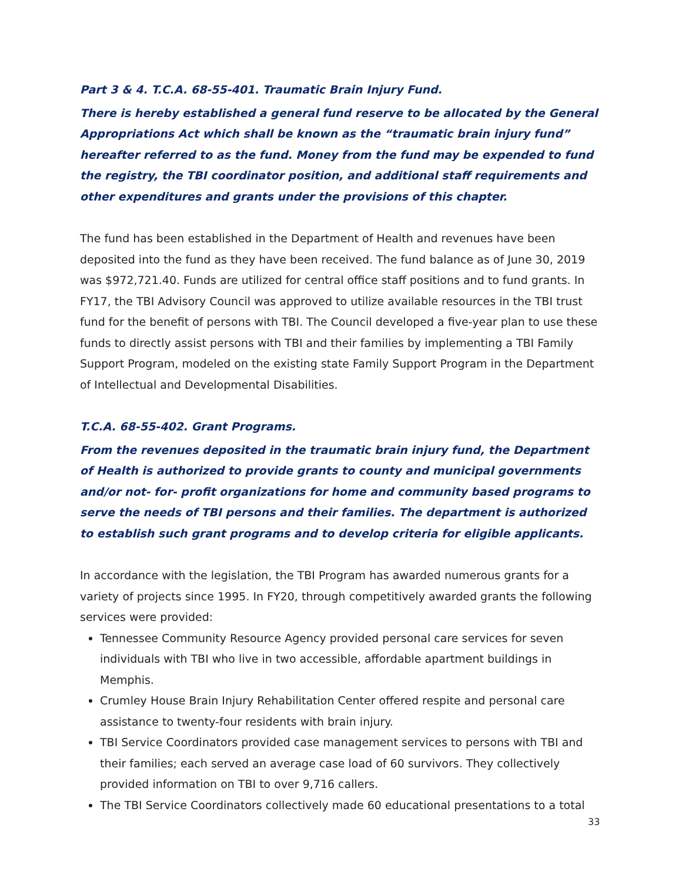Part 3 & 4. T.C.A. 68-55-401. Traumatic Brain Injury Fund.
There is hereby established a general fund reserve to be allocated by the General Appropriations Act which shall be known as the “traumatic brain injury fund” hereafter referred to as the fund. Money from the fund may be expended to fund the registry, the TBI coordinator position, and additional staff requirements and other expenditures and grants under the provisions of this chapter.
The fund has been established in the Department of Health and revenues have been deposited into the fund as they have been received. The fund balance as of June 30, 2019 was $972,721.40. Funds are utilized for central office staff positions and to fund grants. In FY17, the TBI Advisory Council was approved to utilize available resources in the TBI trust fund for the benefit of persons with TBI. The Council developed a five-year plan to use these funds to directly assist persons with TBI and their families by implementing a TBI Family Support Program, modeled on the existing state Family Support Program in the Department of Intellectual and Developmental Disabilities.
T.C.A. 68-55-402. Grant Programs.
From the revenues deposited in the traumatic brain injury fund, the Department of Health is authorized to provide grants to county and municipal governments and/or not- for- profit organizations for home and community based programs to serve the needs of TBI persons and their families. The department is authorized to establish such grant programs and to develop criteria for eligible applicants.
In accordance with the legislation, the TBI Program has awarded numerous grants for a variety of projects since 1995. In FY20, through competitively awarded grants the following services were provided:
Tennessee Community Resource Agency provided personal care services for seven individuals with TBI who live in two accessible, affordable apartment buildings in Memphis.
Crumley House Brain Injury Rehabilitation Center offered respite and personal care assistance to twenty-four residents with brain injury.
TBI Service Coordinators provided case management services to persons with TBI and their families; each served an average case load of 60 survivors. They collectively provided information on TBI to over 9,716 callers.
The TBI Service Coordinators collectively made 60 educational presentations to a total
33